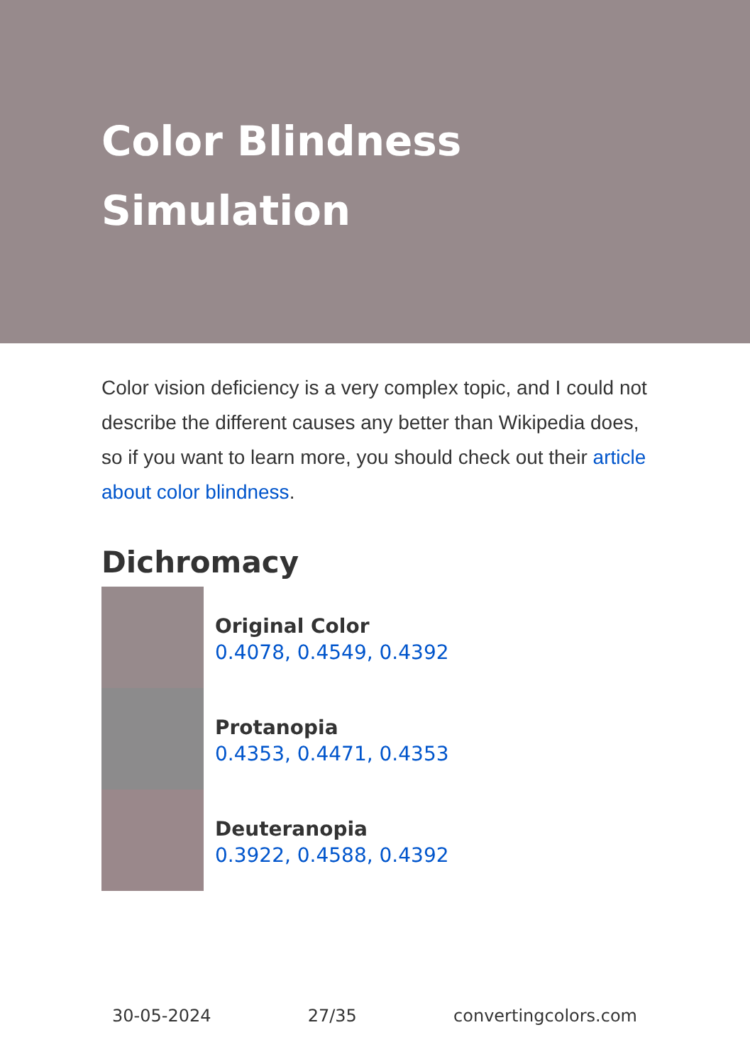Color Blindness
Simulation
Color vision deficiency is a very complex topic, and I could not describe the different causes any better than Wikipedia does, so if you want to learn more, you should check out their article about color blindness.
Dichromacy
Original Color
0.4078, 0.4549, 0.4392
Protanopia
0.4353, 0.4471, 0.4353
Deuteranopia
0.3922, 0.4588, 0.4392
30-05-2024 27/35 convertingcolors.com